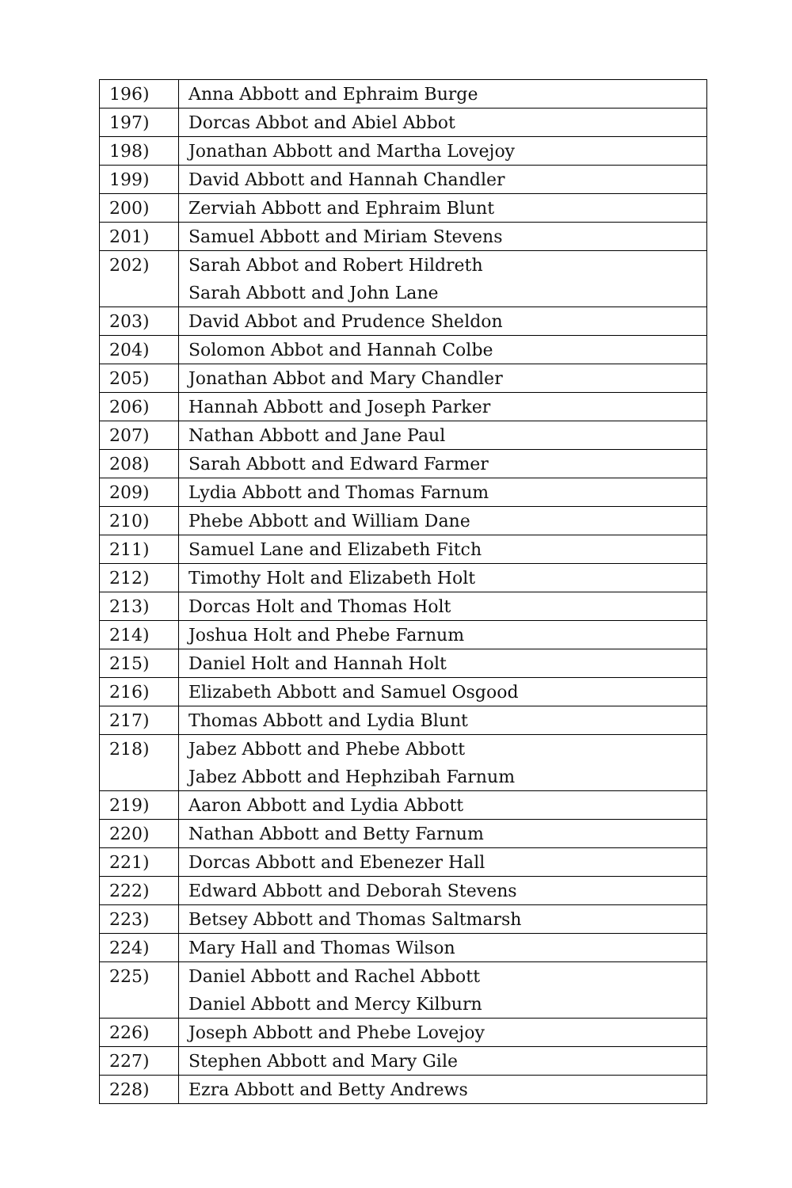| 196) | Anna Abbott and Ephraim Burge |
| 197) | Dorcas Abbot and Abiel Abbot |
| 198) | Jonathan Abbott and Martha Lovejoy |
| 199) | David Abbott and Hannah Chandler |
| 200) | Zerviah Abbott and Ephraim Blunt |
| 201) | Samuel Abbott and Miriam Stevens |
| 202) | Sarah Abbot and Robert Hildreth Sarah Abbott and John Lane |
| 203) | David Abbot and Prudence Sheldon |
| 204) | Solomon Abbot and Hannah Colbe |
| 205) | Jonathan Abbot and Mary Chandler |
| 206) | Hannah Abbott and Joseph Parker |
| 207) | Nathan Abbott and Jane Paul |
| 208) | Sarah Abbott and Edward Farmer |
| 209) | Lydia Abbott and Thomas Farnum |
| 210) | Phebe Abbott and William Dane |
| 211) | Samuel Lane and Elizabeth Fitch |
| 212) | Timothy Holt and Elizabeth Holt |
| 213) | Dorcas Holt and Thomas Holt |
| 214) | Joshua Holt and Phebe Farnum |
| 215) | Daniel Holt and Hannah Holt |
| 216) | Elizabeth Abbott and Samuel Osgood |
| 217) | Thomas Abbott and Lydia Blunt |
| 218) | Jabez Abbott and Phebe Abbott Jabez Abbott and Hephzibah Farnum |
| 219) | Aaron Abbott and Lydia Abbott |
| 220) | Nathan Abbott and Betty Farnum |
| 221) | Dorcas Abbott and Ebenezer Hall |
| 222) | Edward Abbott and Deborah Stevens |
| 223) | Betsey Abbott and Thomas Saltmarsh |
| 224) | Mary Hall and Thomas Wilson |
| 225) | Daniel Abbott and Rachel Abbott Daniel Abbott and Mercy Kilburn |
| 226) | Joseph Abbott and Phebe Lovejoy |
| 227) | Stephen Abbott and Mary Gile |
| 228) | Ezra Abbott and Betty Andrews |